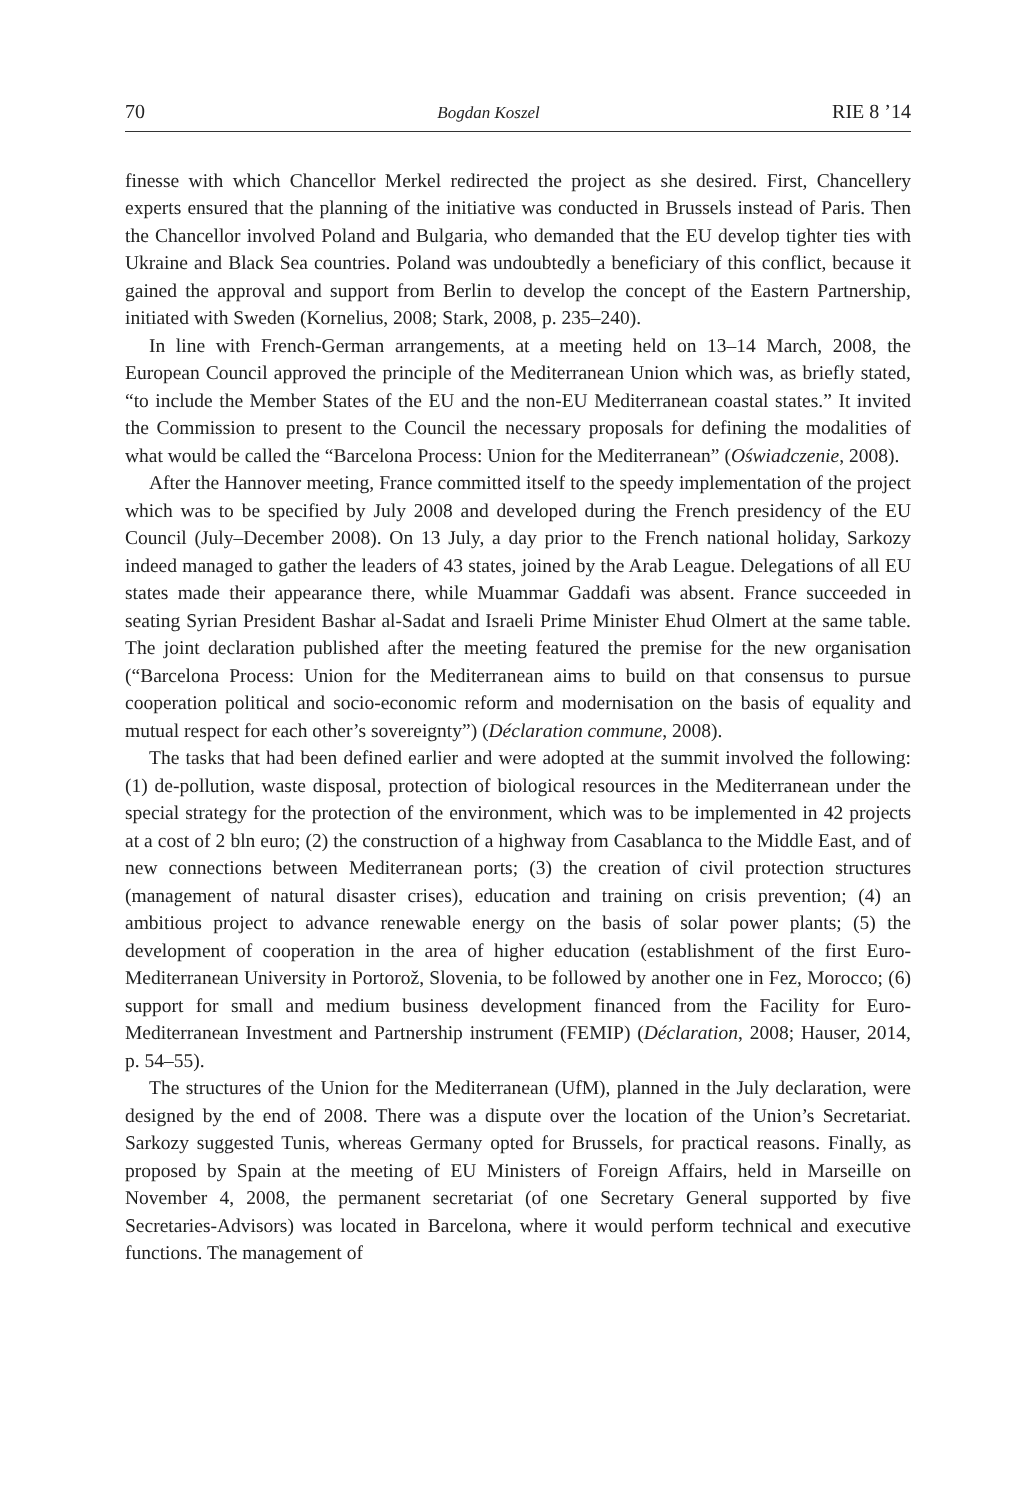70 Bogdan Koszel RIE 8 ’14
finesse with which Chancellor Merkel redirected the project as she desired. First, Chancellery experts ensured that the planning of the initiative was conducted in Brussels instead of Paris. Then the Chancellor involved Poland and Bulgaria, who demanded that the EU develop tighter ties with Ukraine and Black Sea countries. Poland was undoubtedly a beneficiary of this conflict, because it gained the approval and support from Berlin to develop the concept of the Eastern Partnership, initiated with Sweden (Kornelius, 2008; Stark, 2008, p. 235–240).
In line with French-German arrangements, at a meeting held on 13–14 March, 2008, the European Council approved the principle of the Mediterranean Union which was, as briefly stated, “to include the Member States of the EU and the non-EU Mediterranean coastal states.” It invited the Commission to present to the Council the necessary proposals for defining the modalities of what would be called the “Barcelona Process: Union for the Mediterranean” (Oświadczenie, 2008).
After the Hannover meeting, France committed itself to the speedy implementation of the project which was to be specified by July 2008 and developed during the French presidency of the EU Council (July–December 2008). On 13 July, a day prior to the French national holiday, Sarkozy indeed managed to gather the leaders of 43 states, joined by the Arab League. Delegations of all EU states made their appearance there, while Muammar Gaddafi was absent. France succeeded in seating Syrian President Bashar al-Sadat and Israeli Prime Minister Ehud Olmert at the same table. The joint declaration published after the meeting featured the premise for the new organisation (“Barcelona Process: Union for the Mediterranean aims to build on that consensus to pursue cooperation political and socio-economic reform and modernisation on the basis of equality and mutual respect for each other’s sovereignty”) (Déclaration commune, 2008).
The tasks that had been defined earlier and were adopted at the summit involved the following: (1) de-pollution, waste disposal, protection of biological resources in the Mediterranean under the special strategy for the protection of the environment, which was to be implemented in 42 projects at a cost of 2 bln euro; (2) the construction of a highway from Casablanca to the Middle East, and of new connections between Mediterranean ports; (3) the creation of civil protection structures (management of natural disaster crises), education and training on crisis prevention; (4) an ambitious project to advance renewable energy on the basis of solar power plants; (5) the development of cooperation in the area of higher education (establishment of the first Euro-Mediterranean University in Portorož, Slovenia, to be followed by another one in Fez, Morocco; (6) support for small and medium business development financed from the Facility for Euro-Mediterranean Investment and Partnership instrument (FEMIP) (Déclaration, 2008; Hauser, 2014, p. 54–55).
The structures of the Union for the Mediterranean (UfM), planned in the July declaration, were designed by the end of 2008. There was a dispute over the location of the Union’s Secretariat. Sarkozy suggested Tunis, whereas Germany opted for Brussels, for practical reasons. Finally, as proposed by Spain at the meeting of EU Ministers of Foreign Affairs, held in Marseille on November 4, 2008, the permanent secretariat (of one Secretary General supported by five Secretaries-Advisors) was located in Barcelona, where it would perform technical and executive functions. The management of